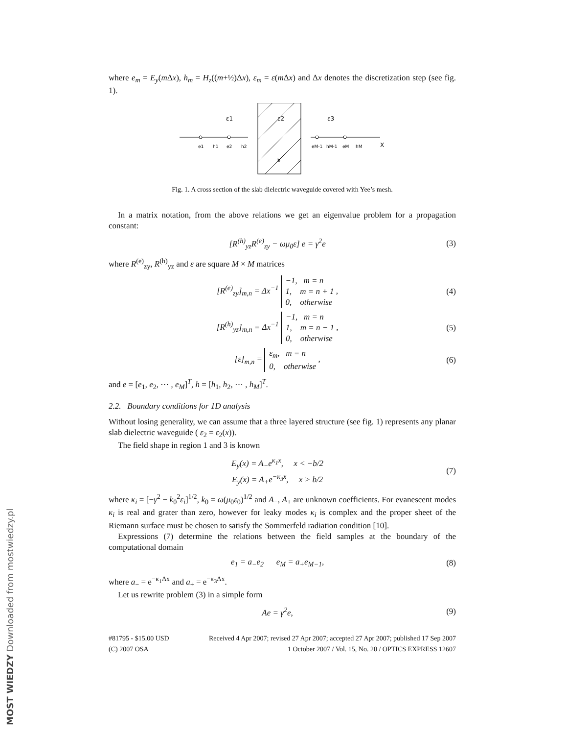where e<sub>m</sub> = E<sub>y</sub>(m Δx), h<sub>m</sub> = H<sub>z</sub>((m+½)Δx), ε<sub>m</sub> = ε(m Δx) and Δx denotes the discretization step (see fig. 1).
ε1
ε2
ε3
e1
h1
e2
h2
eM-1
hM-1
eM
hM
X
b
Fig. 1. A cross section of the slab dielectric waveguide covered with Yee’s mesh.
In a matrix notation, from the above relations we get an eigenvalue problem for a propagation constant:
[R<sup>(h)</sup><sub>yz</sub>R<sup>(e)</sup><sub>zy</sub> − ωμ<sub>0</sub>ε] e = γ<sup>2</sup>e (3)
where R<sup>(e)</sup><sub>zy</sub>, R<sup>(h)</sup><sub>yz</sub> and ε are square M × M matrices
[R<sup>(e)</sup><sub>zy</sub>]<sub>m,n</sub> = Δx<sup>−1</sup> −1, m = n
1, m = n + 1
0, otherwise , (4)
[R<sup>(h)</sup><sub>yz</sub>]<sub>m,n</sub> = Δx<sup>−1</sup> −1, m = n
1, m = n − 1
0, otherwise , (5)
[ε]<sub>m,n</sub> = ε<sub>m</sub>, m = n
0, otherwise , (6)
and e = [e<sub>1</sub>, e<sub>2</sub>, ⋯ , e<sub>M</sub>]<sup>T</sup>, h = [h<sub>1</sub>, h<sub>2</sub>, ⋯ , h<sub>M</sub>]<sup>T</sup>.
2.2. Boundary conditions for 1D analysis
Without losing generality, we can assume that a three layered structure (see fig. 1) represents any planar slab dielectric waveguide ( ε<sub>2</sub> = ε<sub>2</sub>(x)).
The field shape in region 1 and 3 is known
E<sub>y</sub>(x) = A<sub>−</sub>e<sup>κ<sub>1</sub>x</sup>, x < −b/2
E<sub>y</sub>(x) = A<sub>+</sub>e<sup>−κ<sub>3</sub>x</sup>, x > b/2 (7)
where κ<sub>i</sub> = [−γ<sup>2</sup> − k<sub>0</sub><sup>2</sup>ε<sub>i</sub>]<sup>1/2</sup>, k<sub>0</sub> = ω(μ<sub>0</sub>ε<sub>0</sub>)<sup>1/2</sup> and A<sub>−</sub>, A<sub>+</sub> are unknown coefficients. For evanescent modes κ<sub>i</sub> is real and grater than zero, however for leaky modes κ<sub>i</sub> is complex and the proper sheet of the Riemann surface must be chosen to satisfy the Sommerfeld radiation condition [10].
Expressions (7) determine the relations between the field samples at the boundary of the computational domain
e<sub>1</sub> = a<sub>−</sub>e<sub>2</sub> e<sub>M</sub> = a<sub>+</sub>e<sub>M−1</sub>, (8)
where a<sub>−</sub> = e<sup>−κ<sub>1</sub>Δx</sup> and a<sub>+</sub> = e<sup>−κ<sub>3</sub>Δx</sup>.
Let us rewrite problem (3) in a simple form
Ae = γ<sup>2</sup>e, (9)
#81795 - $15.00 USD
(C) 2007 OSA Received 4 Apr 2007; revised 27 Apr 2007; accepted 27 Apr 2007; published 17 Sep 2007
1 October 2007 / Vol. 15, No. 20 / OPTICS EXPRESS 12607
MOST WIEDZY Downloaded from mostwiedzy.pl